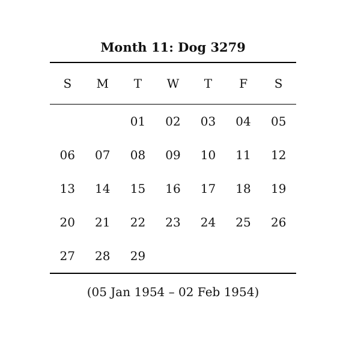Month 11: Dog 3279
| S | M | T | W | T | F | S |
| --- | --- | --- | --- | --- | --- | --- |
| | | 01 | 02 | 03 | 04 | 05 |
| 06 | 07 | 08 | 09 | 10 | 11 | 12 |
| 13 | 14 | 15 | 16 | 17 | 18 | 19 |
| 20 | 21 | 22 | 23 | 24 | 25 | 26 |
| 27 | 28 | 29 | | | | |
(05 Jan 1954 – 02 Feb 1954)